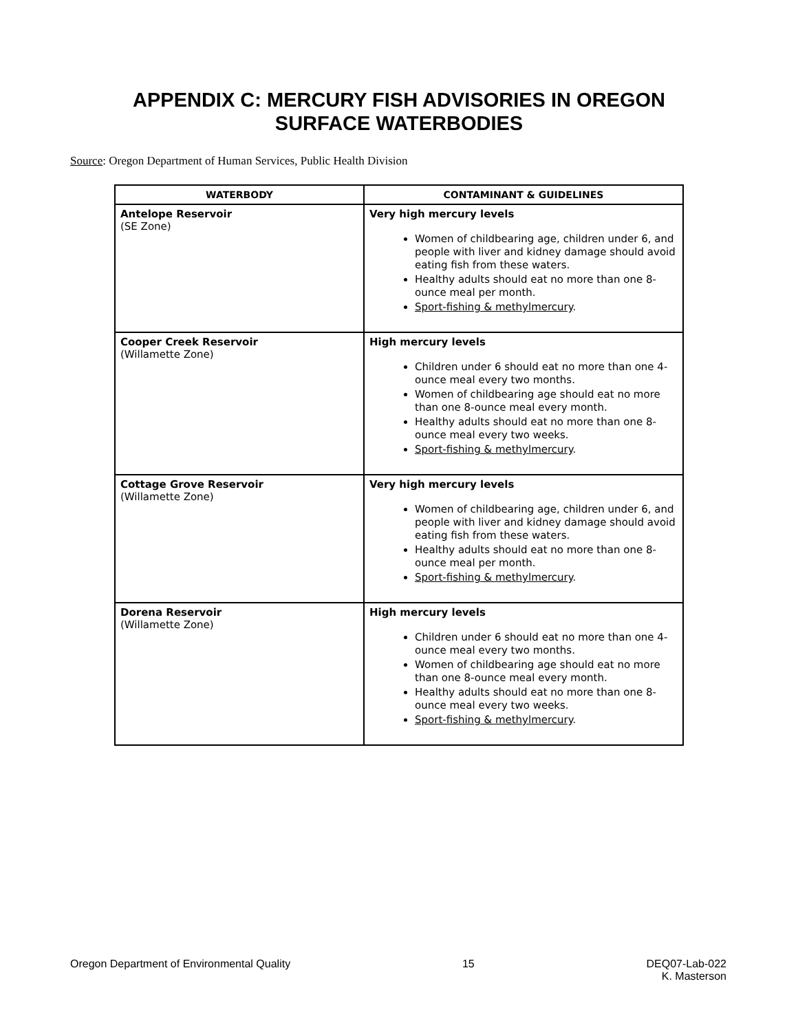APPENDIX C: MERCURY FISH ADVISORIES IN OREGON
SURFACE WATERBODIES
Source: Oregon Department of Human Services, Public Health Division
| WATERBODY | CONTAMINANT & GUIDELINES |
| --- | --- |
| Antelope Reservoir (SE Zone) | Very high mercury levels Women of childbearing age, children under 6, and people with liver and kidney damage should avoid eating fish from these waters. Healthy adults should eat no more than one 8-ounce meal per month. Sport-fishing & methylmercury . |
| Cooper Creek Reservoir (Willamette Zone) | High mercury levels Children under 6 should eat no more than one 4-ounce meal every two months. Women of childbearing age should eat no more than one 8-ounce meal every month. Healthy adults should eat no more than one 8-ounce meal every two weeks. Sport-fishing & methylmercury . |
| Cottage Grove Reservoir (Willamette Zone) | Very high mercury levels Women of childbearing age, children under 6, and people with liver and kidney damage should avoid eating fish from these waters. Healthy adults should eat no more than one 8-ounce meal per month. Sport-fishing & methylmercury . |
| Dorena Reservoir (Willamette Zone) | High mercury levels Children under 6 should eat no more than one 4-ounce meal every two months. Women of childbearing age should eat no more than one 8-ounce meal every month. Healthy adults should eat no more than one 8-ounce meal every two weeks. Sport-fishing & methylmercury . |
Oregon Department of Environmental Quality 15 DEQ07-Lab-022
K. Masterson